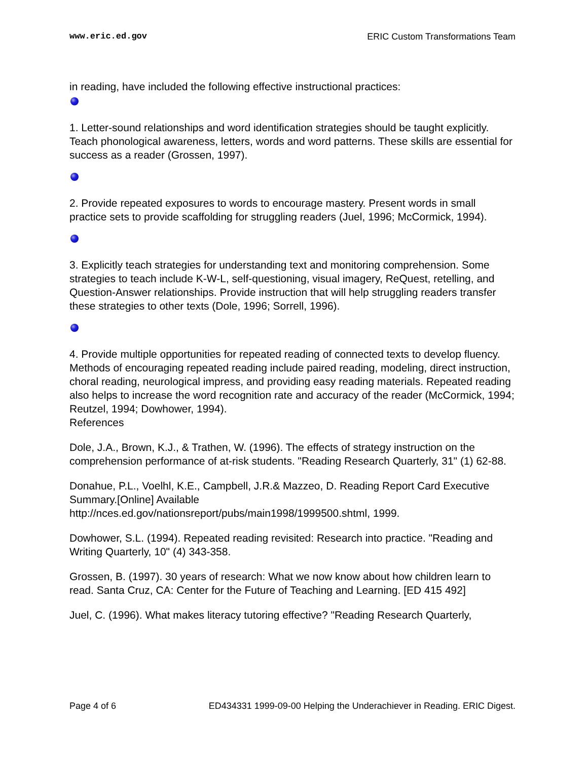www.eric.ed.gov ERIC Custom Transformations Team
in reading, have included the following effective instructional practices:
1. Letter-sound relationships and word identification strategies should be taught explicitly. Teach phonological awareness, letters, words and word patterns. These skills are essential for success as a reader (Grossen, 1997).
2. Provide repeated exposures to words to encourage mastery. Present words in small practice sets to provide scaffolding for struggling readers (Juel, 1996; McCormick, 1994).
3. Explicitly teach strategies for understanding text and monitoring comprehension. Some strategies to teach include K-W-L, self-questioning, visual imagery, ReQuest, retelling, and Question-Answer relationships. Provide instruction that will help struggling readers transfer these strategies to other texts (Dole, 1996; Sorrell, 1996).
4. Provide multiple opportunities for repeated reading of connected texts to develop fluency. Methods of encouraging repeated reading include paired reading, modeling, direct instruction, choral reading, neurological impress, and providing easy reading materials. Repeated reading also helps to increase the word recognition rate and accuracy of the reader (McCormick, 1994; Reutzel, 1994; Dowhower, 1994).
References
Dole, J.A., Brown, K.J., & Trathen, W. (1996). The effects of strategy instruction on the comprehension performance of at-risk students. "Reading Research Quarterly, 31" (1) 62-88.
Donahue, P.L., Voelhl, K.E., Campbell, J.R.& Mazzeo, D. Reading Report Card Executive Summary.[Online] Available
http://nces.ed.gov/nationsreport/pubs/main1998/1999500.shtml, 1999.
Dowhower, S.L. (1994). Repeated reading revisited: Research into practice. "Reading and Writing Quarterly, 10" (4) 343-358.
Grossen, B. (1997). 30 years of research: What we now know about how children learn to read. Santa Cruz, CA: Center for the Future of Teaching and Learning. [ED 415 492]
Juel, C. (1996). What makes literacy tutoring effective? "Reading Research Quarterly,
Page 4 of 6 ED434331 1999-09-00 Helping the Underachiever in Reading. ERIC Digest.